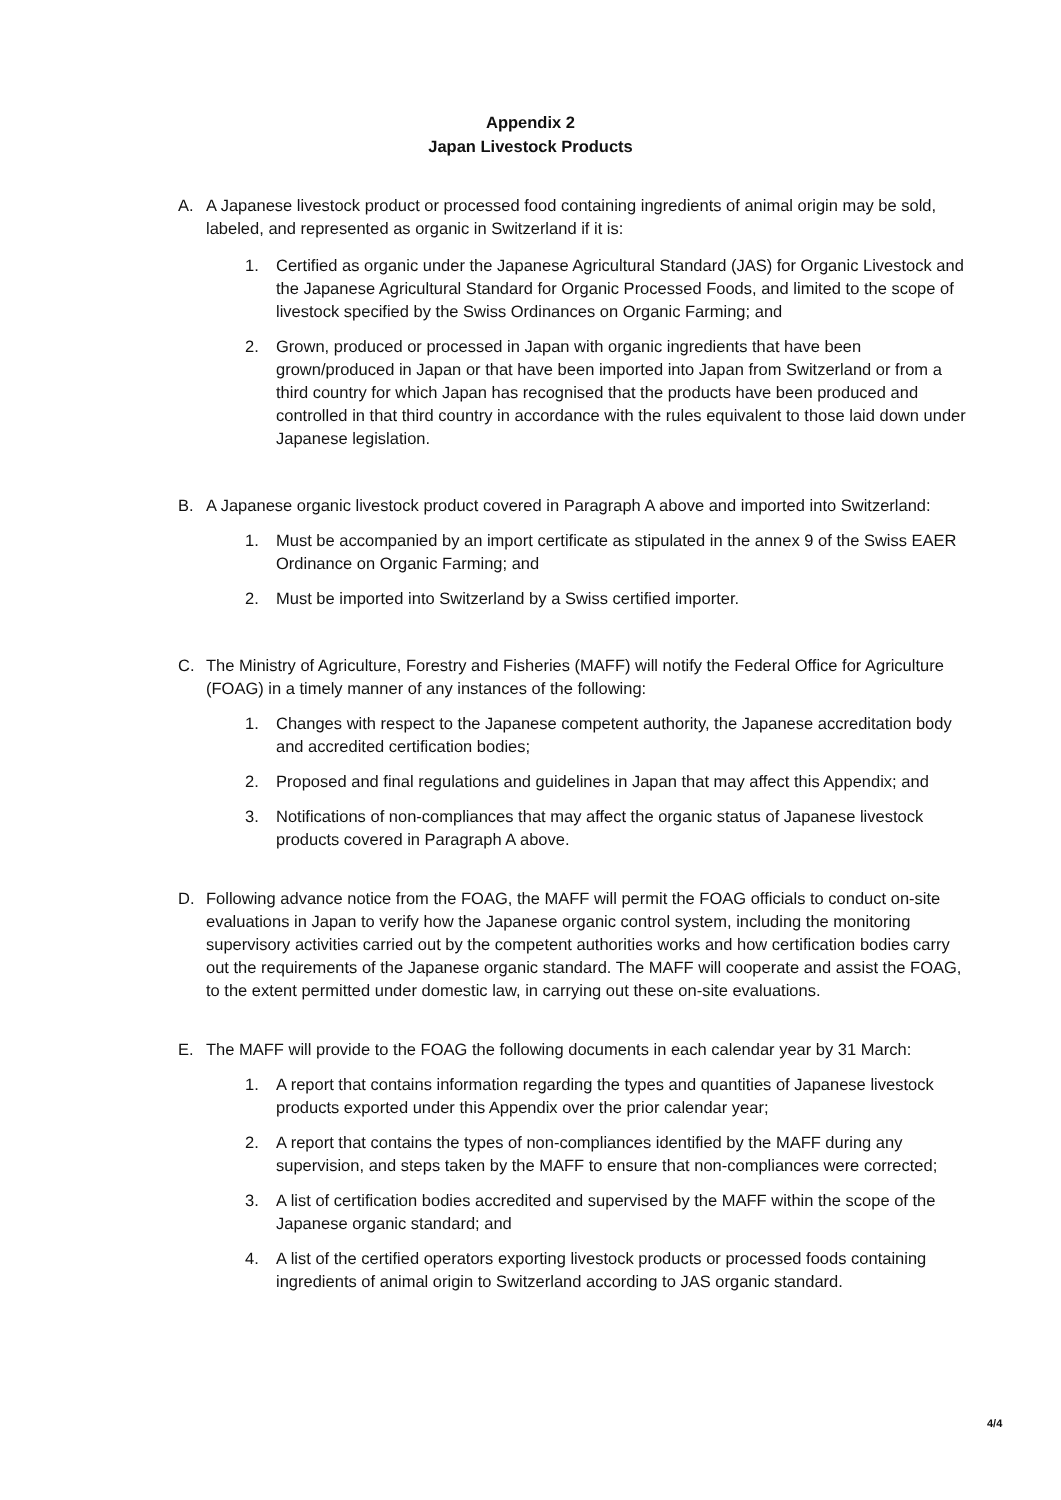Appendix 2
Japan Livestock Products
A. A Japanese livestock product or processed food containing ingredients of animal origin may be sold, labeled, and represented as organic in Switzerland if it is:
1. Certified as organic under the Japanese Agricultural Standard (JAS) for Organic Livestock and the Japanese Agricultural Standard for Organic Processed Foods, and limited to the scope of livestock specified by the Swiss Ordinances on Organic Farming; and
2. Grown, produced or processed in Japan with organic ingredients that have been grown/produced in Japan or that have been imported into Japan from Switzerland or from a third country for which Japan has recognised that the products have been produced and controlled in that third country in accordance with the rules equivalent to those laid down under Japanese legislation.
B. A Japanese organic livestock product covered in Paragraph A above and imported into Switzerland:
1. Must be accompanied by an import certificate as stipulated in the annex 9 of the Swiss EAER Ordinance on Organic Farming; and
2. Must be imported into Switzerland by a Swiss certified importer.
C. The Ministry of Agriculture, Forestry and Fisheries (MAFF) will notify the Federal Office for Agriculture (FOAG) in a timely manner of any instances of the following:
1. Changes with respect to the Japanese competent authority, the Japanese accreditation body and accredited certification bodies;
2. Proposed and final regulations and guidelines in Japan that may affect this Appendix; and
3. Notifications of non-compliances that may affect the organic status of Japanese livestock products covered in Paragraph A above.
D. Following advance notice from the FOAG, the MAFF will permit the FOAG officials to conduct on-site evaluations in Japan to verify how the Japanese organic control system, including the monitoring supervisory activities carried out by the competent authorities works and how certification bodies carry out the requirements of the Japanese organic standard. The MAFF will cooperate and assist the FOAG, to the extent permitted under domestic law, in carrying out these on-site evaluations.
E. The MAFF will provide to the FOAG the following documents in each calendar year by 31 March:
1. A report that contains information regarding the types and quantities of Japanese livestock products exported under this Appendix over the prior calendar year;
2. A report that contains the types of non-compliances identified by the MAFF during any supervision, and steps taken by the MAFF to ensure that non-compliances were corrected;
3. A list of certification bodies accredited and supervised by the MAFF within the scope of the Japanese organic standard; and
4. A list of the certified operators exporting livestock products or processed foods containing ingredients of animal origin to Switzerland according to JAS organic standard.
4/4